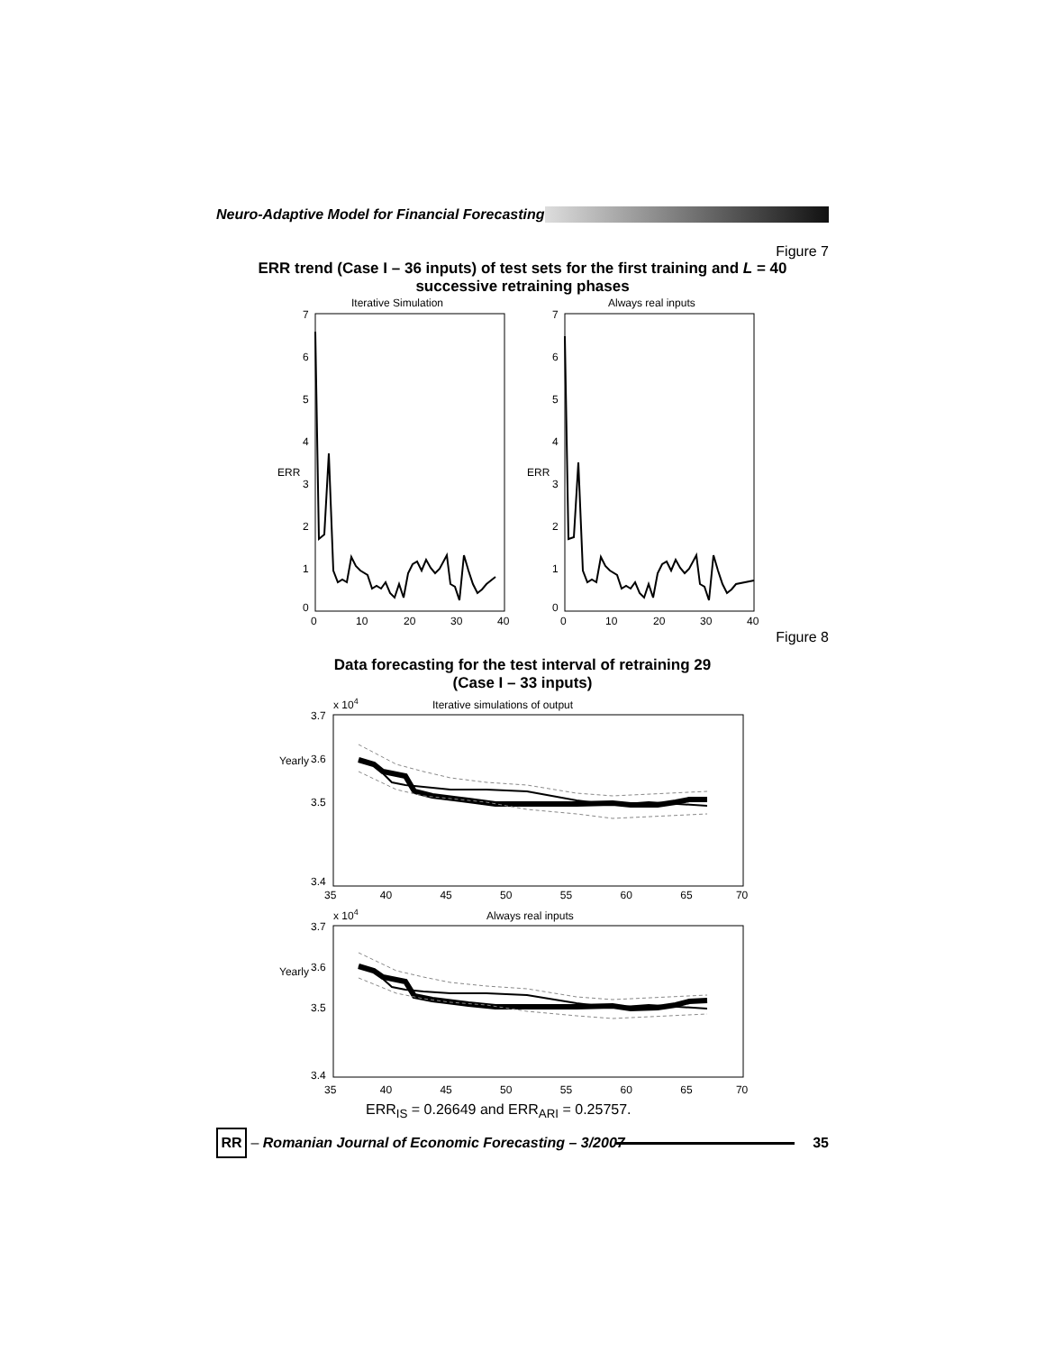Neuro-Adaptive Model for Financial Forecasting
Figure 7
ERR trend (Case I – 36 inputs) of test sets for the first training and L = 40 successive retraining phases
Iterative Simulation
7
6
5
4
3
2
1
0
ERR
0
10
20
30
40
Always real inputs
7
6
5
4
3
2
1
0
ERR
0
10
20
30
40
Figure 8
Data forecasting for the test interval of retraining 29
(Case I – 33 inputs)
x 104
Iterative simulations of output
3.7
3.6
3.5
3.4
Yearly
35 40 45 50 55 60 65 70
x 104
Always real inputs
3.7
3.6
3.5
3.4
Yearly
35 40 45 50 55 60 65 70
ERR<sub>IS</sub> = 0.26649 and ERR<sub>ARI</sub> = 0.25757.
RR – Romanian Journal of Economic Forecasting – 3/2007 35